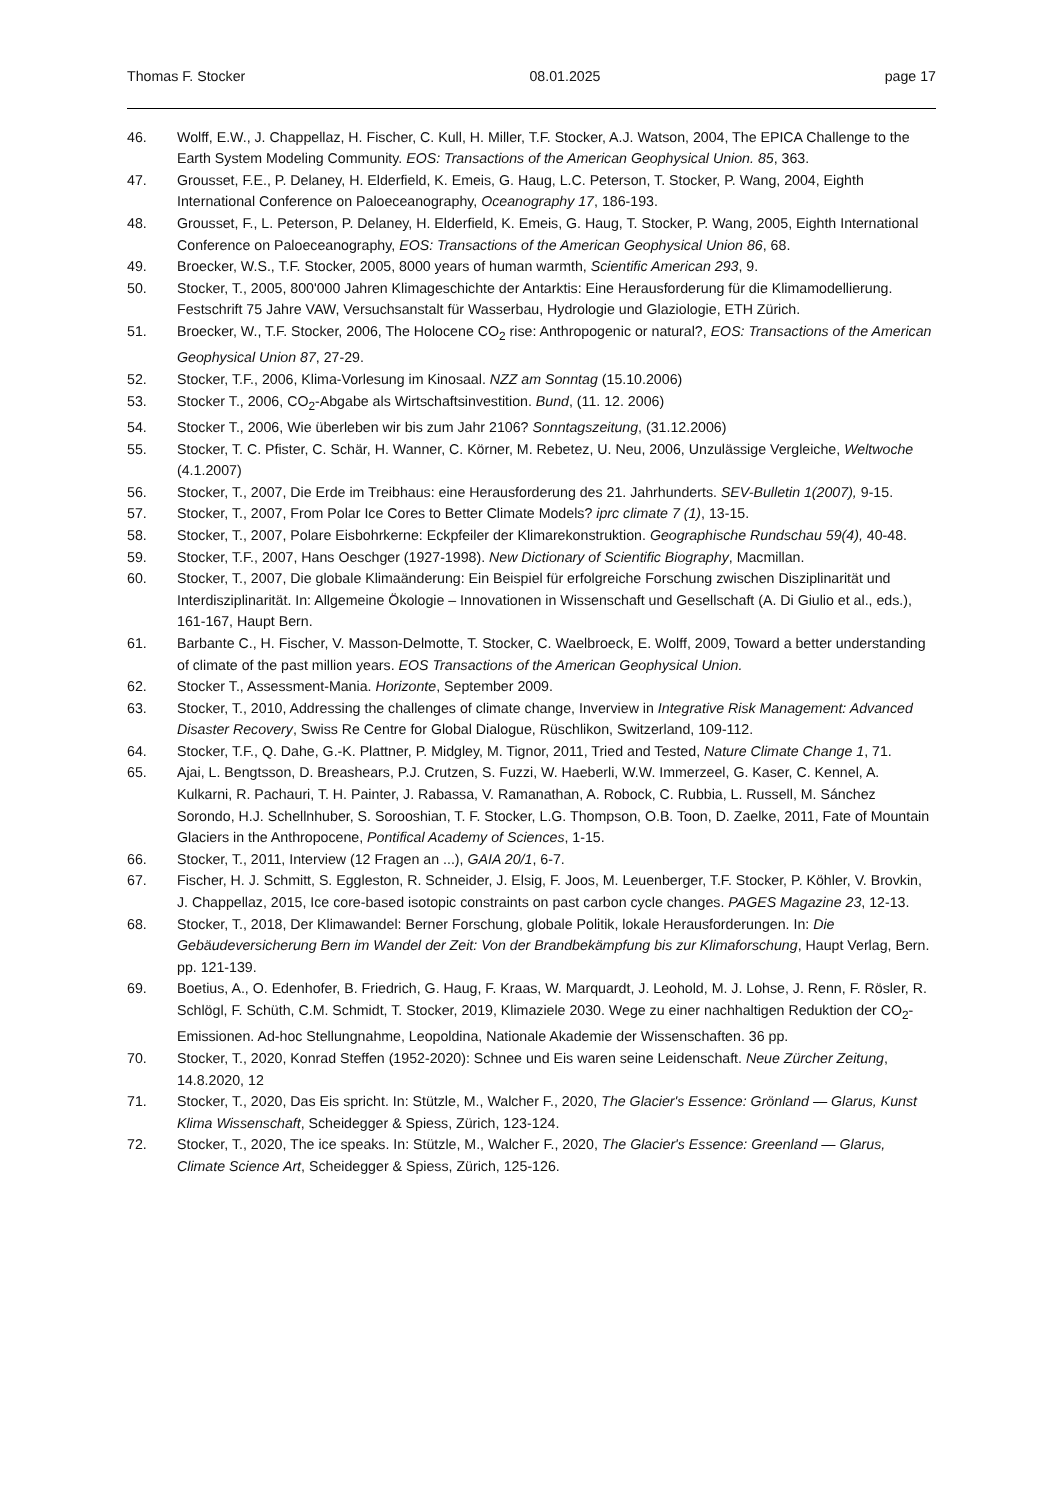Thomas F. Stocker 08.01.2025 page 17
46. Wolff, E.W., J. Chappellaz, H. Fischer, C. Kull, H. Miller, T.F. Stocker, A.J. Watson, 2004, The EPICA Challenge to the Earth System Modeling Community. EOS: Transactions of the American Geophysical Union. 85, 363.
47. Grousset, F.E., P. Delaney, H. Elderfield, K. Emeis, G. Haug, L.C. Peterson, T. Stocker, P. Wang, 2004, Eighth International Conference on Paloeceanography, Oceanography 17, 186-193.
48. Grousset, F., L. Peterson, P. Delaney, H. Elderfield, K. Emeis, G. Haug, T. Stocker, P. Wang, 2005, Eighth International Conference on Paloeceanography, EOS: Transactions of the American Geophysical Union 86, 68.
49. Broecker, W.S., T.F. Stocker, 2005, 8000 years of human warmth, Scientific American 293, 9.
50. Stocker, T., 2005, 800'000 Jahren Klimageschichte der Antarktis: Eine Herausforderung für die Klimamodellierung. Festschrift 75 Jahre VAW, Versuchsanstalt für Wasserbau, Hydrologie und Glaziologie, ETH Zürich.
51. Broecker, W., T.F. Stocker, 2006, The Holocene CO<sub>2</sub> rise: Anthropogenic or natural?, EOS: Transactions of the American Geophysical Union 87, 27-29.
52. Stocker, T.F., 2006, Klima-Vorlesung im Kinosaal. NZZ am Sonntag (15.10.2006)
53. Stocker T., 2006, CO<sub>2</sub>-Abgabe als Wirtschaftsinvestition. Bund, (11. 12. 2006)
54. Stocker T., 2006, Wie überleben wir bis zum Jahr 2106? Sonntagszeitung, (31.12.2006)
55. Stocker, T. C. Pfister, C. Schär, H. Wanner, C. Körner, M. Rebetez, U. Neu, 2006, Unzulässige Vergleiche, Weltwoche (4.1.2007)
56. Stocker, T., 2007, Die Erde im Treibhaus: eine Herausforderung des 21. Jahrhunderts. SEV-Bulletin 1(2007), 9-15.
57. Stocker, T., 2007, From Polar Ice Cores to Better Climate Models? iprc climate 7 (1), 13-15.
58. Stocker, T., 2007, Polare Eisbohrkerne: Eckpfeiler der Klimarekonstruktion. Geographische Rundschau 59(4), 40-48.
59. Stocker, T.F., 2007, Hans Oeschger (1927-1998). New Dictionary of Scientific Biography, Macmillan.
60. Stocker, T., 2007, Die globale Klimaänderung: Ein Beispiel für erfolgreiche Forschung zwischen Disziplinarität und Interdisziplinarität. In: Allgemeine Ökologie – Innovationen in Wissenschaft und Gesellschaft (A. Di Giulio et al., eds.), 161-167, Haupt Bern.
61. Barbante C., H. Fischer, V. Masson-Delmotte, T. Stocker, C. Waelbroeck, E. Wolff, 2009, Toward a better understanding of climate of the past million years. EOS Transactions of the American Geophysical Union.
62. Stocker T., Assessment-Mania. Horizonte, September 2009.
63. Stocker, T., 2010, Addressing the challenges of climate change, Inverview in Integrative Risk Management: Advanced Disaster Recovery, Swiss Re Centre for Global Dialogue, Rüschlikon, Switzerland, 109-112.
64. Stocker, T.F., Q. Dahe, G.-K. Plattner, P. Midgley, M. Tignor, 2011, Tried and Tested, Nature Climate Change 1, 71.
65. Ajai, L. Bengtsson, D. Breashears, P.J. Crutzen, S. Fuzzi, W. Haeberli, W.W. Immerzeel, G. Kaser, C. Kennel, A. Kulkarni, R. Pachauri, T. H. Painter, J. Rabassa, V. Ramanathan, A. Robock, C. Rubbia, L. Russell, M. Sánchez Sorondo, H.J. Schellnhuber, S. Sorooshian, T. F. Stocker, L.G. Thompson, O.B. Toon, D. Zaelke, 2011, Fate of Mountain Glaciers in the Anthropocene, Pontifical Academy of Sciences, 1-15.
66. Stocker, T., 2011, Interview (12 Fragen an ...), GAIA 20/1, 6-7.
67. Fischer, H. J. Schmitt, S. Eggleston, R. Schneider, J. Elsig, F. Joos, M. Leuenberger, T.F. Stocker, P. Köhler, V. Brovkin, J. Chappellaz, 2015, Ice core-based isotopic constraints on past carbon cycle changes. PAGES Magazine 23, 12-13.
68. Stocker, T., 2018, Der Klimawandel: Berner Forschung, globale Politik, lokale Herausforderungen. In: Die Gebäudeversicherung Bern im Wandel der Zeit: Von der Brandbekämpfung bis zur Klimaforschung, Haupt Verlag, Bern. pp. 121-139.
69. Boetius, A., O. Edenhofer, B. Friedrich, G. Haug, F. Kraas, W. Marquardt, J. Leohold, M. J. Lohse, J. Renn, F. Rösler, R. Schlögl, F. Schüth, C.M. Schmidt, T. Stocker, 2019, Klimaziele 2030. Wege zu einer nachhaltigen Reduktion der CO<sub>2</sub>-Emissionen. Ad-hoc Stellungnahme, Leopoldina, Nationale Akademie der Wissenschaften. 36 pp.
70. Stocker, T., 2020, Konrad Steffen (1952-2020): Schnee und Eis waren seine Leidenschaft. Neue Zürcher Zeitung, 14.8.2020, 12
71. Stocker, T., 2020, Das Eis spricht. In: Stützle, M., Walcher F., 2020, The Glacier's Essence: Grönland — Glarus, Kunst Klima Wissenschaft, Scheidegger & Spiess, Zürich, 123-124.
72. Stocker, T., 2020, The ice speaks. In: Stützle, M., Walcher F., 2020, The Glacier's Essence: Greenland — Glarus, Climate Science Art, Scheidegger & Spiess, Zürich, 125-126.